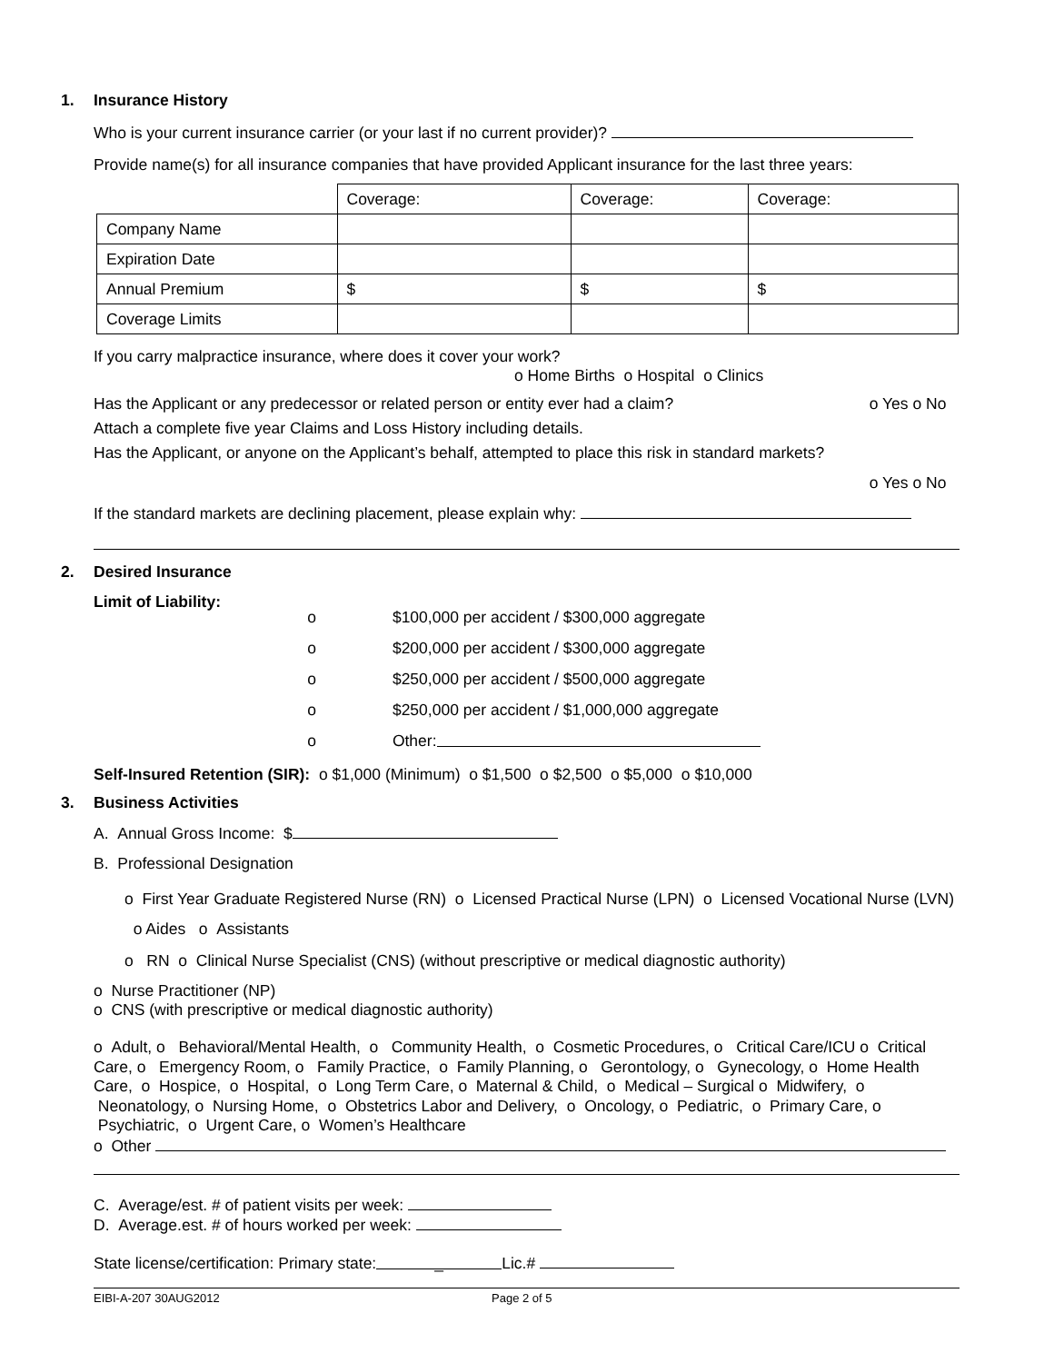1. Insurance History
Who is your current insurance carrier (or your last if no current provider)?
Provide name(s) for all insurance companies that have provided Applicant insurance for the last three years:
| | Coverage: | Coverage: | Coverage: |
| Company Name | | | |
| Expiration Date | | | |
| Annual Premium | $ | $ | $ |
| Coverage Limits | | | |
If you carry malpractice insurance, where does it cover your work?
o Home Births o Hospital o Clinics
Has the Applicant or any predecessor or related person or entity ever had a claim? o Yes o No
Attach a complete five year Claims and Loss History including details.
Has the Applicant, or anyone on the Applicant’s behalf, attempted to place this risk in standard markets?
o Yes o No
If the standard markets are declining placement, please explain why:
2. Desired Insurance
Limit of Liability:
o $100,000 per accident / $300,000 aggregate
o $200,000 per accident / $300,000 aggregate
o $250,000 per accident / $500,000 aggregate
o $250,000 per accident / $1,000,000 aggregate
o Other:
Self-Insured Retention (SIR): o $1,000 (Minimum) o $1,500 o $2,500 o $5,000 o $10,000
3. Business Activities
A. Annual Gross Income: $
B. Professional Designation
o First Year Graduate Registered Nurse (RN) o Licensed Practical Nurse (LPN) o Licensed Vocational Nurse (LVN) o Aides o Assistants
o RN o Clinical Nurse Specialist (CNS) (without prescriptive or medical diagnostic authority)
o Nurse Practitioner (NP)
o CNS (with prescriptive or medical diagnostic authority)
o Adult, o Behavioral/Mental Health, o Community Health, o Cosmetic Procedures, o Critical Care/ICU o Critical Care, o Emergency Room, o Family Practice, o Family Planning, o Gerontology, o Gynecology, o Home Health Care, o Hospice, o Hospital, o Long Term Care, o Maternal & Child, o Medical – Surgical o Midwifery, o Neonatology, o Nursing Home, o Obstetrics Labor and Delivery, o Oncology, o Pediatric, o Primary Care, o Psychiatric, o Urgent Care, o Women’s Healthcare
o Other
C. Average/est. # of patient visits per week:
D. Average.est. # of hours worked per week:
State license/certification: Primary state: _ Lic.#
EIBI-A-207 30AUG2012 Page 2 of 5